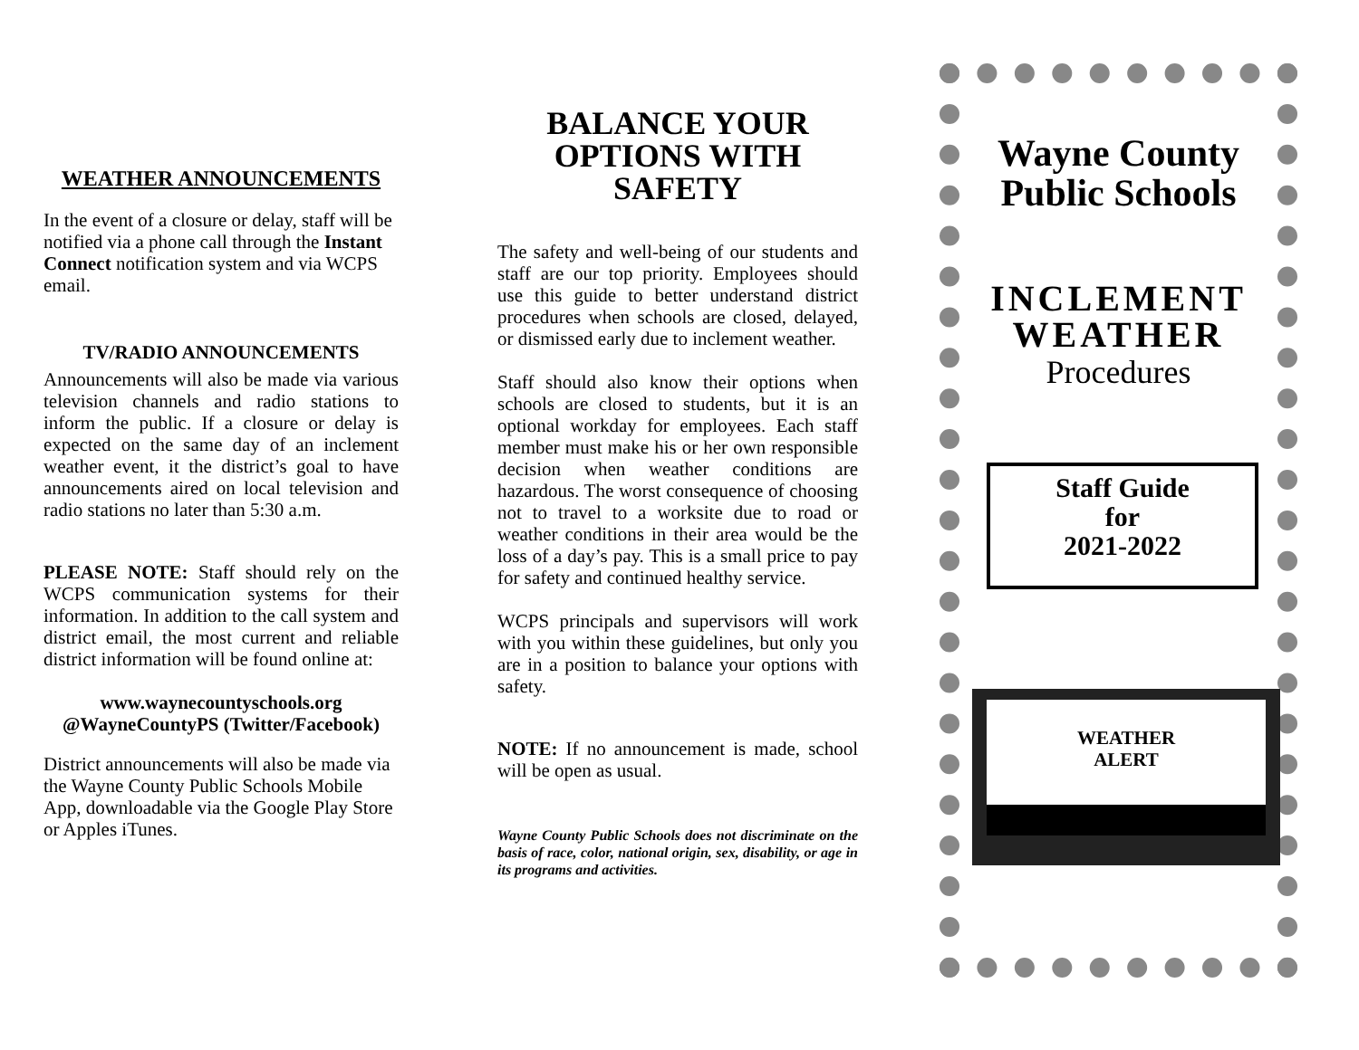WEATHER ANNOUNCEMENTS
In the event of a closure or delay, staff will be notified via a phone call through the Instant Connect notification system and via WCPS email.
TV/RADIO ANNOUNCEMENTS
Announcements will also be made via various television channels and radio stations to inform the public. If a closure or delay is expected on the same day of an inclement weather event, it the district’s goal to have announcements aired on local television and radio stations no later than 5:30 a.m.
PLEASE NOTE: Staff should rely on the WCPS communication systems for their information. In addition to the call system and district email, the most current and reliable district information will be found online at:
www.waynecountyschools.org
@WayneCountyPS (Twitter/Facebook)
District announcements will also be made via the Wayne County Public Schools Mobile App, downloadable via the Google Play Store or Apples iTunes.
BALANCE YOUR OPTIONS WITH SAFETY
The safety and well-being of our students and staff are our top priority. Employees should use this guide to better understand district procedures when schools are closed, delayed, or dismissed early due to inclement weather.
Staff should also know their options when schools are closed to students, but it is an optional workday for employees. Each staff member must make his or her own responsible decision when weather conditions are hazardous. The worst consequence of choosing not to travel to a worksite due to road or weather conditions in their area would be the loss of a day’s pay. This is a small price to pay for safety and continued healthy service.
WCPS principals and supervisors will work with you within these guidelines, but only you are in a position to balance your options with safety.
NOTE: If no announcement is made, school will be open as usual.
Wayne County Public Schools does not discriminate on the basis of race, color, national origin, sex, disability, or age in its programs and activities.
Wayne County
Public Schools
INCLEMENT
WEATHER
Procedures
Staff Guide
for
2021-2022
WEATHER
ALERT